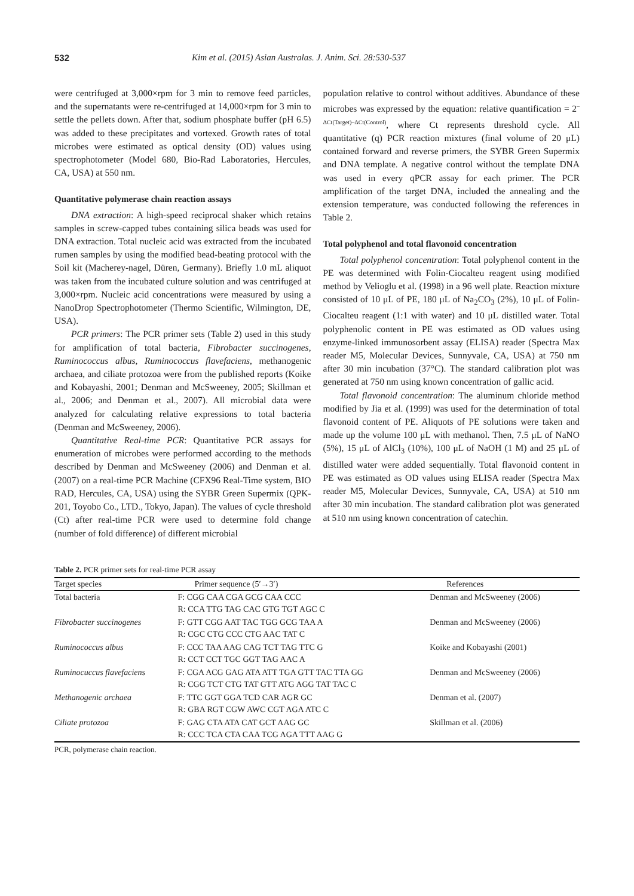532 Kim et al. (2015) Asian Australas. J. Anim. Sci. 28:530-537
were centrifuged at 3,000×rpm for 3 min to remove feed particles, and the supernatants were re-centrifuged at 14,000×rpm for 3 min to settle the pellets down. After that, sodium phosphate buffer (pH 6.5) was added to these precipitates and vortexed. Growth rates of total microbes were estimated as optical density (OD) values using spectrophotometer (Model 680, Bio-Rad Laboratories, Hercules, CA, USA) at 550 nm.
Quantitative polymerase chain reaction assays
DNA extraction: A high-speed reciprocal shaker which retains samples in screw-capped tubes containing silica beads was used for DNA extraction. Total nucleic acid was extracted from the incubated rumen samples by using the modified bead-beating protocol with the Soil kit (Macherey-nagel, Düren, Germany). Briefly 1.0 mL aliquot was taken from the incubated culture solution and was centrifuged at 3,000×rpm. Nucleic acid concentrations were measured by using a NanoDrop Spectrophotometer (Thermo Scientific, Wilmington, DE, USA).
PCR primers: The PCR primer sets (Table 2) used in this study for amplification of total bacteria, Fibrobacter succinogenes, Ruminococcus albus, Ruminococcus flavefaciens, methanogenic archaea, and ciliate protozoa were from the published reports (Koike and Kobayashi, 2001; Denman and McSweeney, 2005; Skillman et al., 2006; and Denman et al., 2007). All microbial data were analyzed for calculating relative expressions to total bacteria (Denman and McSweeney, 2006).
Quantitative Real-time PCR: Quantitative PCR assays for enumeration of microbes were performed according to the methods described by Denman and McSweeney (2006) and Denman et al. (2007) on a real-time PCR Machine (CFX96 Real-Time system, BIO RAD, Hercules, CA, USA) using the SYBR Green Supermix (QPK-201, Toyobo Co., LTD., Tokyo, Japan). The values of cycle threshold (Ct) after real-time PCR were used to determine fold change (number of fold difference) of different microbial
population relative to control without additives. Abundance of these microbes was expressed by the equation: relative quantification = 2<sup>–ΔCt(Target)–ΔCt(Control)</sup>, where Ct represents threshold cycle. All quantitative (q) PCR reaction mixtures (final volume of 20 μL) contained forward and reverse primers, the SYBR Green Supermix and DNA template. A negative control without the template DNA was used in every qPCR assay for each primer. The PCR amplification of the target DNA, included the annealing and the extension temperature, was conducted following the references in Table 2.
Total polyphenol and total flavonoid concentration
Total polyphenol concentration: Total polyphenol content in the PE was determined with Folin-Ciocalteu reagent using modified method by Velioglu et al. (1998) in a 96 well plate. Reaction mixture consisted of 10 μL of PE, 180 μL of Na<sub>2</sub>CO<sub>3</sub> (2%), 10 μL of Folin-Ciocalteu reagent (1:1 with water) and 10 μL distilled water. Total polyphenolic content in PE was estimated as OD values using enzyme-linked immunosorbent assay (ELISA) reader (Spectra Max reader M5, Molecular Devices, Sunnyvale, CA, USA) at 750 nm after 30 min incubation (37°C). The standard calibration plot was generated at 750 nm using known concentration of gallic acid.
Total flavonoid concentration: The aluminum chloride method modified by Jia et al. (1999) was used for the determination of total flavonoid content of PE. Aliquots of PE solutions were taken and made up the volume 100 μL with methanol. Then, 7.5 μL of NaNO (5%), 15 μL of AlCl<sub>3</sub> (10%), 100 μL of NaOH (1 M) and 25 μL of distilled water were added sequentially. Total flavonoid content in PE was estimated as OD values using ELISA reader (Spectra Max reader M5, Molecular Devices, Sunnyvale, CA, USA) at 510 nm after 30 min incubation. The standard calibration plot was generated at 510 nm using known concentration of catechin.
Table 2. PCR primer sets for real-time PCR assay
| Target species | Primer sequence (5′→3′) | References |
| --- | --- | --- |
| Total bacteria | F: CGG CAA CGA GCG CAA CCC R: CCA TTG TAG CAC GTG TGT AGC C | Denman and McSweeney (2006) |
| Fibrobacter succinogenes | F: GTT CGG AAT TAC TGG GCG TAA A R: CGC CTG CCC CTG AAC TAT C | Denman and McSweeney (2006) |
| Ruminococcus albus | F: CCC TAA AAG CAG TCT TAG TTC G R: CCT CCT TGC GGT TAG AAC A | Koike and Kobayashi (2001) |
| Ruminocuccus flavefaciens | F: CGA ACG GAG ATA ATT TGA GTT TAC TTA GG R: CGG TCT CTG TAT GTT ATG AGG TAT TAC C | Denman and McSweeney (2006) |
| Methanogenic archaea | F: TTC GGT GGA TCD CAR AGR GC R: GBA RGT CGW AWC CGT AGA ATC C | Denman et al. (2007) |
| Ciliate protozoa | F: GAG CTA ATA CAT GCT AAG GC R: CCC TCA CTA CAA TCG AGA TTT AAG G | Skillman et al. (2006) |
PCR, polymerase chain reaction.